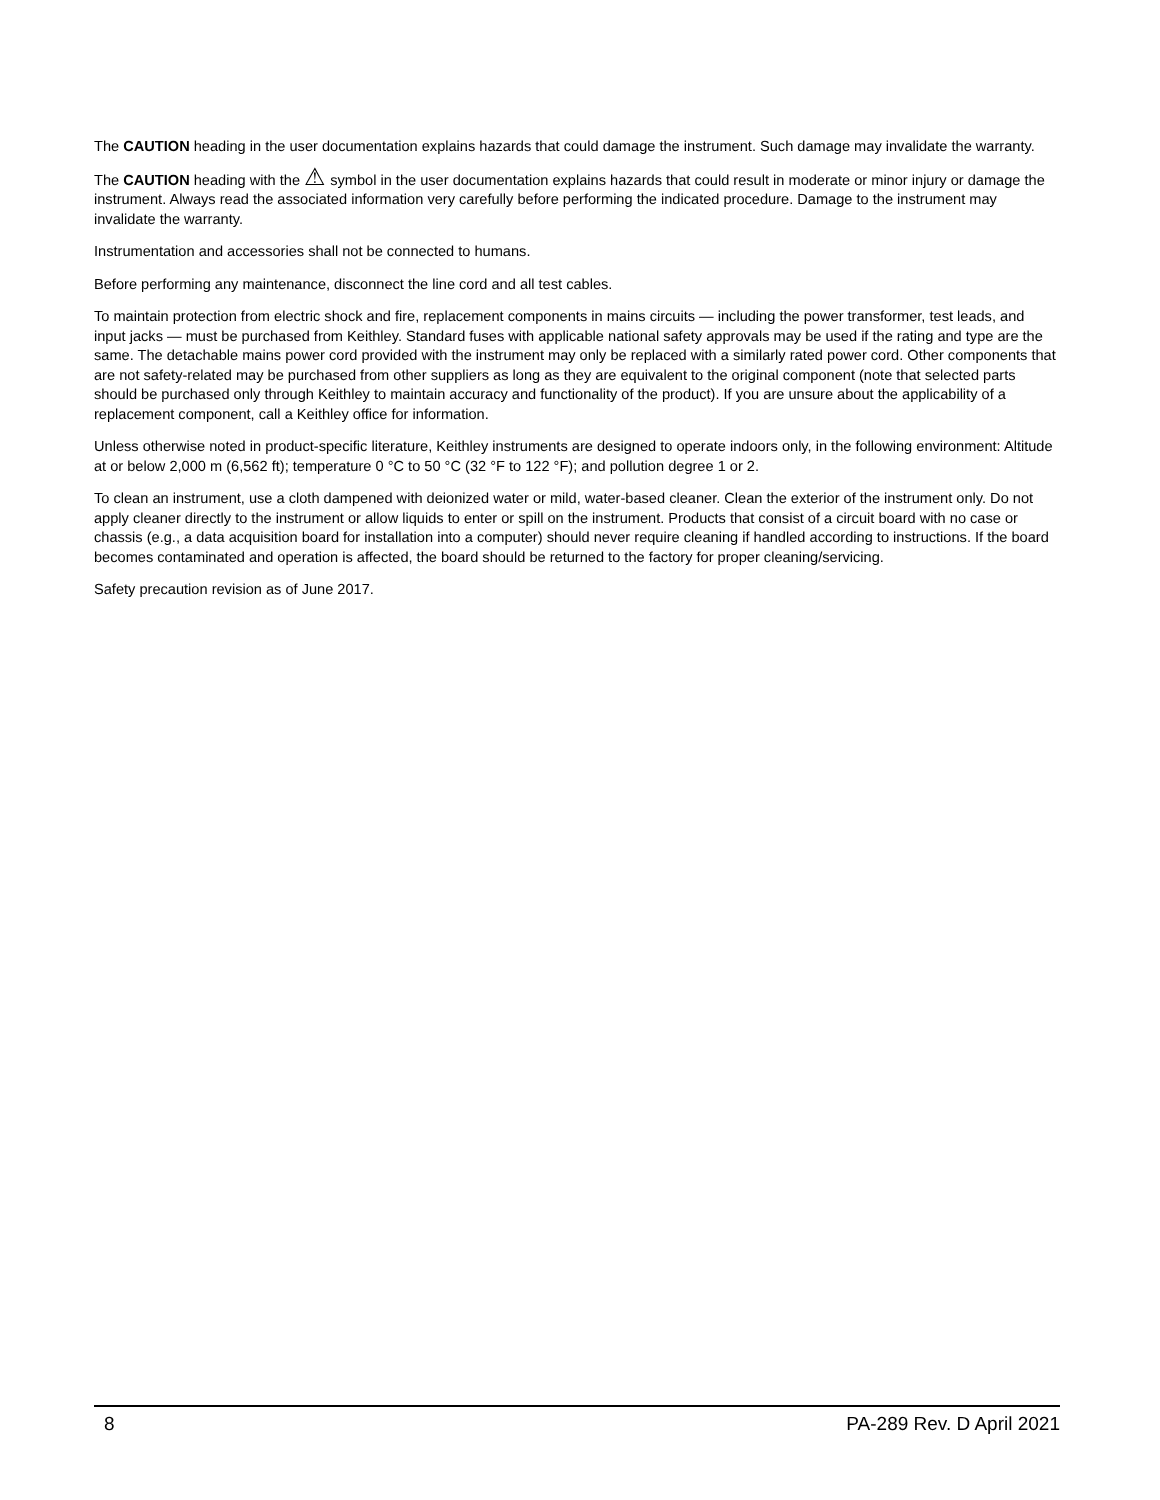The CAUTION heading in the user documentation explains hazards that could damage the instrument. Such damage may invalidate the warranty.
The CAUTION heading with the ⚠ symbol in the user documentation explains hazards that could result in moderate or minor injury or damage the instrument. Always read the associated information very carefully before performing the indicated procedure. Damage to the instrument may invalidate the warranty.
Instrumentation and accessories shall not be connected to humans.
Before performing any maintenance, disconnect the line cord and all test cables.
To maintain protection from electric shock and fire, replacement components in mains circuits — including the power transformer, test leads, and input jacks — must be purchased from Keithley. Standard fuses with applicable national safety approvals may be used if the rating and type are the same. The detachable mains power cord provided with the instrument may only be replaced with a similarly rated power cord. Other components that are not safety-related may be purchased from other suppliers as long as they are equivalent to the original component (note that selected parts should be purchased only through Keithley to maintain accuracy and functionality of the product). If you are unsure about the applicability of a replacement component, call a Keithley office for information.
Unless otherwise noted in product-specific literature, Keithley instruments are designed to operate indoors only, in the following environment: Altitude at or below 2,000 m (6,562 ft); temperature 0 °C to 50 °C (32 °F to 122 °F); and pollution degree 1 or 2.
To clean an instrument, use a cloth dampened with deionized water or mild, water-based cleaner. Clean the exterior of the instrument only. Do not apply cleaner directly to the instrument or allow liquids to enter or spill on the instrument. Products that consist of a circuit board with no case or chassis (e.g., a data acquisition board for installation into a computer) should never require cleaning if handled according to instructions. If the board becomes contaminated and operation is affected, the board should be returned to the factory for proper cleaning/servicing.
Safety precaution revision as of June 2017.
8 PA-289 Rev. D April 2021